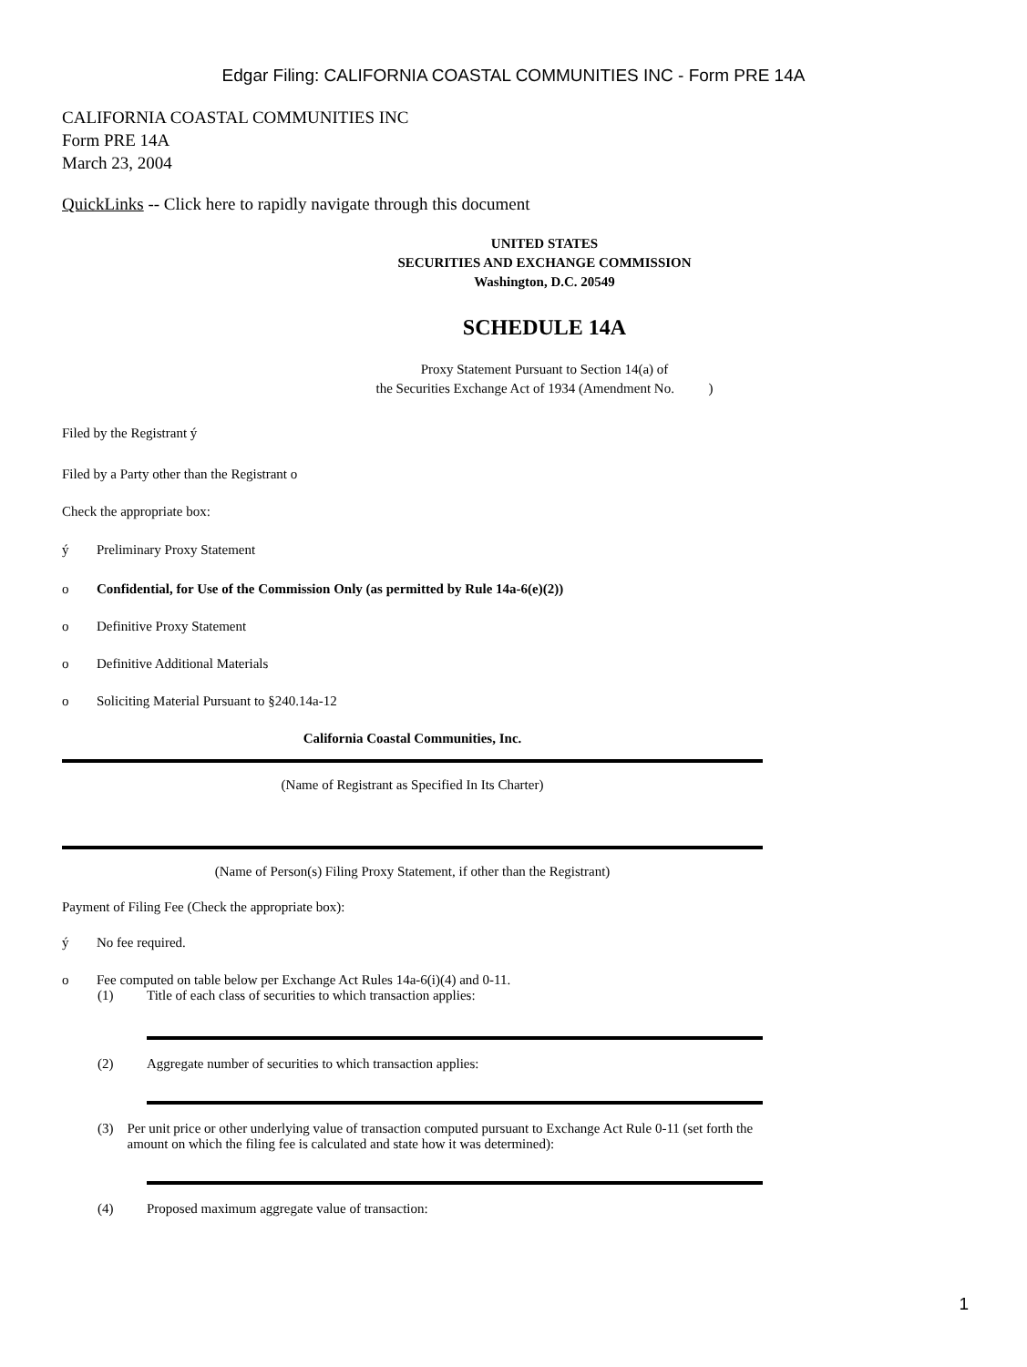Edgar Filing: CALIFORNIA COASTAL COMMUNITIES INC - Form PRE 14A
CALIFORNIA COASTAL COMMUNITIES INC
Form PRE 14A
March 23, 2004
QuickLinks -- Click here to rapidly navigate through this document
UNITED STATES
SECURITIES AND EXCHANGE COMMISSION
Washington, D.C. 20549
SCHEDULE 14A
Proxy Statement Pursuant to Section 14(a) of
the Securities Exchange Act of 1934 (Amendment No. )
Filed by the Registrant ý
Filed by a Party other than the Registrant o
Check the appropriate box:
ý Preliminary Proxy Statement
o Confidential, for Use of the Commission Only (as permitted by Rule 14a-6(e)(2))
o Definitive Proxy Statement
o Definitive Additional Materials
o Soliciting Material Pursuant to §240.14a-12
California Coastal Communities, Inc.
(Name of Registrant as Specified In Its Charter)
(Name of Person(s) Filing Proxy Statement, if other than the Registrant)
Payment of Filing Fee (Check the appropriate box):
ý No fee required.
o Fee computed on table below per Exchange Act Rules 14a-6(i)(4) and 0-11.
(1) Title of each class of securities to which transaction applies:
(2) Aggregate number of securities to which transaction applies:
(3) Per unit price or other underlying value of transaction computed pursuant to Exchange Act Rule 0-11 (set forth the amount on which the filing fee is calculated and state how it was determined):
(4) Proposed maximum aggregate value of transaction:
1